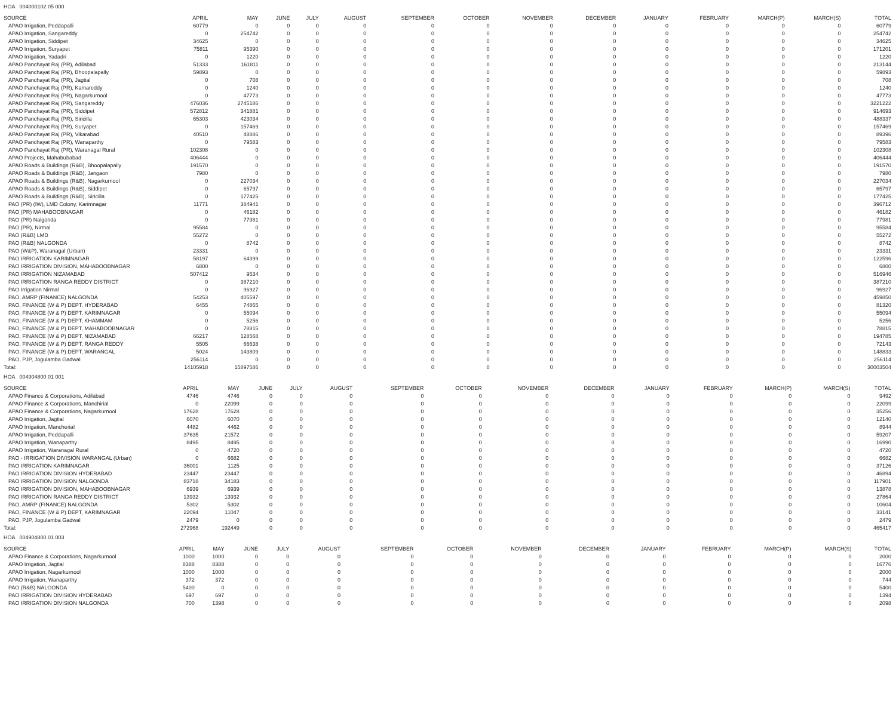HOA 004000102 05 000
| SOURCE | APRIL | MAY | JUNE | JULY | AUGUST | SEPTEMBER | OCTOBER | NOVEMBER | DECEMBER | JANUARY | FEBRUARY | MARCH(P) | MARCH(S) | TOTAL |
| --- | --- | --- | --- | --- | --- | --- | --- | --- | --- | --- | --- | --- | --- | --- |
| APAO Irrigation, Peddapalli | 60779 | 0 | 0 | 0 | 0 | 0 | 0 | 0 | 0 | 0 | 0 | 0 | 0 | 60779 |
| APAO Irrigation, Sangareddy | 0 | 254742 | 0 | 0 | 0 | 0 | 0 | 0 | 0 | 0 | 0 | 0 | 0 | 254742 |
| APAO Irrigation, Siddipet | 34625 | 0 | 0 | 0 | 0 | 0 | 0 | 0 | 0 | 0 | 0 | 0 | 0 | 34625 |
| APAO Irrigation, Suryapet | 75811 | 95390 | 0 | 0 | 0 | 0 | 0 | 0 | 0 | 0 | 0 | 0 | 0 | 171201 |
| APAO Irrigation, Yadadri | 0 | 1220 | 0 | 0 | 0 | 0 | 0 | 0 | 0 | 0 | 0 | 0 | 0 | 1220 |
| APAO Panchayat Raj (PR), Adilabad | 51333 | 161811 | 0 | 0 | 0 | 0 | 0 | 0 | 0 | 0 | 0 | 0 | 0 | 213144 |
| APAO Panchayat Raj (PR), Bhoopalapally | 59893 | 0 | 0 | 0 | 0 | 0 | 0 | 0 | 0 | 0 | 0 | 0 | 0 | 59893 |
| APAO Panchayat Raj (PR), Jagtial | 0 | 708 | 0 | 0 | 0 | 0 | 0 | 0 | 0 | 0 | 0 | 0 | 0 | 708 |
| APAO Panchayat Raj (PR), Kamareddy | 0 | 1240 | 0 | 0 | 0 | 0 | 0 | 0 | 0 | 0 | 0 | 0 | 0 | 1240 |
| APAO Panchayat Raj (PR), Nagarkurnool | 0 | 47773 | 0 | 0 | 0 | 0 | 0 | 0 | 0 | 0 | 0 | 0 | 0 | 47773 |
| APAO Panchayat Raj (PR), Sangareddy | 476036 | 2745186 | 0 | 0 | 0 | 0 | 0 | 0 | 0 | 0 | 0 | 0 | 0 | 3221222 |
| APAO Panchayat Raj (PR), Siddipet | 572812 | 341881 | 0 | 0 | 0 | 0 | 0 | 0 | 0 | 0 | 0 | 0 | 0 | 914693 |
| APAO Panchayat Raj (PR), Siricilla | 65303 | 423034 | 0 | 0 | 0 | 0 | 0 | 0 | 0 | 0 | 0 | 0 | 0 | 488337 |
| APAO Panchayat Raj (PR), Suryapet | 0 | 157469 | 0 | 0 | 0 | 0 | 0 | 0 | 0 | 0 | 0 | 0 | 0 | 157469 |
| APAO Panchayat Raj (PR), Vikarabad | 40510 | 48886 | 0 | 0 | 0 | 0 | 0 | 0 | 0 | 0 | 0 | 0 | 0 | 89396 |
| APAO Panchayat Raj (PR), Wanaparthy | 0 | 79583 | 0 | 0 | 0 | 0 | 0 | 0 | 0 | 0 | 0 | 0 | 0 | 79583 |
| APAO Panchayat Raj (PR), Waranagal Rural | 102308 | 0 | 0 | 0 | 0 | 0 | 0 | 0 | 0 | 0 | 0 | 0 | 0 | 102308 |
| APAO Projects, Mahabubabad | 406444 | 0 | 0 | 0 | 0 | 0 | 0 | 0 | 0 | 0 | 0 | 0 | 0 | 406444 |
| APAO Roads & Buildings (R&B), Bhoopalapally | 191570 | 0 | 0 | 0 | 0 | 0 | 0 | 0 | 0 | 0 | 0 | 0 | 0 | 191570 |
| APAO Roads & Buildings (R&B), Jangaon | 7980 | 0 | 0 | 0 | 0 | 0 | 0 | 0 | 0 | 0 | 0 | 0 | 0 | 7980 |
| APAO Roads & Buildings (R&B), Nagarkurnool | 0 | 227034 | 0 | 0 | 0 | 0 | 0 | 0 | 0 | 0 | 0 | 0 | 0 | 227034 |
| APAO Roads & Buildings (R&B), Siddipet | 0 | 65797 | 0 | 0 | 0 | 0 | 0 | 0 | 0 | 0 | 0 | 0 | 0 | 65797 |
| APAO Roads & Buildings (R&B), Siricilla | 0 | 177425 | 0 | 0 | 0 | 0 | 0 | 0 | 0 | 0 | 0 | 0 | 0 | 177425 |
| PAO (PR) (IW), LMD Colony, Karimnagar | 11771 | 384941 | 0 | 0 | 0 | 0 | 0 | 0 | 0 | 0 | 0 | 0 | 0 | 396712 |
| PAO (PR) MAHABOOBNAGAR | 0 | 46182 | 0 | 0 | 0 | 0 | 0 | 0 | 0 | 0 | 0 | 0 | 0 | 46182 |
| PAO (PR) Nalgonda | 0 | 77981 | 0 | 0 | 0 | 0 | 0 | 0 | 0 | 0 | 0 | 0 | 0 | 77981 |
| PAO (PR), Nirmal | 95584 | 0 | 0 | 0 | 0 | 0 | 0 | 0 | 0 | 0 | 0 | 0 | 0 | 95584 |
| PAO (R&B) LMD | 55272 | 0 | 0 | 0 | 0 | 0 | 0 | 0 | 0 | 0 | 0 | 0 | 0 | 55272 |
| PAO (R&B) NALGONDA | 0 | 8742 | 0 | 0 | 0 | 0 | 0 | 0 | 0 | 0 | 0 | 0 | 0 | 8742 |
| PAO (W&P), Waranagal (Urban) | 23331 | 0 | 0 | 0 | 0 | 0 | 0 | 0 | 0 | 0 | 0 | 0 | 0 | 23331 |
| PAO IRRIGATION KARIMNAGAR | 58197 | 64399 | 0 | 0 | 0 | 0 | 0 | 0 | 0 | 0 | 0 | 0 | 0 | 122596 |
| PAO IRRIGATION DIVISION, MAHABOOBNAGAR | 6800 | 0 | 0 | 0 | 0 | 0 | 0 | 0 | 0 | 0 | 0 | 0 | 0 | 6800 |
| PAO IRRIGATION NIZAMABAD | 507412 | 9534 | 0 | 0 | 0 | 0 | 0 | 0 | 0 | 0 | 0 | 0 | 0 | 516946 |
| PAO IRRIGATION RANGA REDDY DISTRICT | 0 | 387210 | 0 | 0 | 0 | 0 | 0 | 0 | 0 | 0 | 0 | 0 | 0 | 387210 |
| PAO Irrigation Nirmal | 0 | 96927 | 0 | 0 | 0 | 0 | 0 | 0 | 0 | 0 | 0 | 0 | 0 | 96927 |
| PAO, AMRP (FINANCE) NALGONDA | 54253 | 405597 | 0 | 0 | 0 | 0 | 0 | 0 | 0 | 0 | 0 | 0 | 0 | 459850 |
| PAO, FINANCE (W & P) DEPT, HYDERABAD | 6455 | 74865 | 0 | 0 | 0 | 0 | 0 | 0 | 0 | 0 | 0 | 0 | 0 | 81320 |
| PAO, FINANCE (W & P) DEPT, KARIMNAGAR | 0 | 55094 | 0 | 0 | 0 | 0 | 0 | 0 | 0 | 0 | 0 | 0 | 0 | 55094 |
| PAO, FINANCE (W & P) DEPT, KHAMMAM | 0 | 5256 | 0 | 0 | 0 | 0 | 0 | 0 | 0 | 0 | 0 | 0 | 0 | 5256 |
| PAO, FINANCE (W & P) DEPT, MAHABOOBNAGAR | 0 | 78815 | 0 | 0 | 0 | 0 | 0 | 0 | 0 | 0 | 0 | 0 | 0 | 78815 |
| PAO, FINANCE (W & P) DEPT, NIZAMABAD | 66217 | 128568 | 0 | 0 | 0 | 0 | 0 | 0 | 0 | 0 | 0 | 0 | 0 | 194785 |
| PAO, FINANCE (W & P) DEPT, RANGA REDDY | 5505 | 66638 | 0 | 0 | 0 | 0 | 0 | 0 | 0 | 0 | 0 | 0 | 0 | 72143 |
| PAO, FINANCE (W & P) DEPT, WARANGAL | 5024 | 143809 | 0 | 0 | 0 | 0 | 0 | 0 | 0 | 0 | 0 | 0 | 0 | 148833 |
| PAO, PJP, Jogulamba Gadwal | 256114 | 0 | 0 | 0 | 0 | 0 | 0 | 0 | 0 | 0 | 0 | 0 | 0 | 256114 |
| Total: | 14105918 | 15897586 | 0 | 0 | 0 | 0 | 0 | 0 | 0 | 0 | 0 | 0 | 0 | 30003504 |
HOA 004904800 01 001
| SOURCE | APRIL | MAY | JUNE | JULY | AUGUST | SEPTEMBER | OCTOBER | NOVEMBER | DECEMBER | JANUARY | FEBRUARY | MARCH(P) | MARCH(S) | TOTAL |
| --- | --- | --- | --- | --- | --- | --- | --- | --- | --- | --- | --- | --- | --- | --- |
| APAO Finance & Corporations, Adilabad | 4746 | 4746 | 0 | 0 | 0 | 0 | 0 | 0 | 0 | 0 | 0 | 0 | 0 | 9492 |
| APAO Finance & Corporations, Manchirial | 0 | 22099 | 0 | 0 | 0 | 0 | 0 | 0 | 0 | 0 | 0 | 0 | 0 | 22099 |
| APAO Finance & Corporations, Nagarkurnool | 17628 | 17628 | 0 | 0 | 0 | 0 | 0 | 0 | 0 | 0 | 0 | 0 | 0 | 35256 |
| APAO Irrigation, Jagtial | 6070 | 6070 | 0 | 0 | 0 | 0 | 0 | 0 | 0 | 0 | 0 | 0 | 0 | 12140 |
| APAO Irrigation, Mancherial | 4482 | 4462 | 0 | 0 | 0 | 0 | 0 | 0 | 0 | 0 | 0 | 0 | 0 | 8944 |
| APAO Irrigation, Peddapalli | 37635 | 21572 | 0 | 0 | 0 | 0 | 0 | 0 | 0 | 0 | 0 | 0 | 0 | 59207 |
| APAO Irrigation, Wanaparthy | 8495 | 8495 | 0 | 0 | 0 | 0 | 0 | 0 | 0 | 0 | 0 | 0 | 0 | 16990 |
| APAO Irrigation, Waranagal Rural | 0 | 4720 | 0 | 0 | 0 | 0 | 0 | 0 | 0 | 0 | 0 | 0 | 0 | 4720 |
| PAO - IRRIGATION DIVISION WARANGAL (Urban) | 0 | 6682 | 0 | 0 | 0 | 0 | 0 | 0 | 0 | 0 | 0 | 0 | 0 | 6682 |
| PAO IRRIGATION KARIMNAGAR | 36001 | 1125 | 0 | 0 | 0 | 0 | 0 | 0 | 0 | 0 | 0 | 0 | 0 | 37126 |
| PAO IRRIGATION DIVISION HYDERABAD | 23447 | 23447 | 0 | 0 | 0 | 0 | 0 | 0 | 0 | 0 | 0 | 0 | 0 | 46894 |
| PAO IRRIGATION DIVISION NALGONDA | 83718 | 34183 | 0 | 0 | 0 | 0 | 0 | 0 | 0 | 0 | 0 | 0 | 0 | 117901 |
| PAO IRRIGATION DIVISION, MAHABOOBNAGAR | 6939 | 6939 | 0 | 0 | 0 | 0 | 0 | 0 | 0 | 0 | 0 | 0 | 0 | 13878 |
| PAO IRRIGATION RANGA REDDY DISTRICT | 13932 | 13932 | 0 | 0 | 0 | 0 | 0 | 0 | 0 | 0 | 0 | 0 | 0 | 27864 |
| PAO, AMRP (FINANCE) NALGONDA | 5302 | 5302 | 0 | 0 | 0 | 0 | 0 | 0 | 0 | 0 | 0 | 0 | 0 | 10604 |
| PAO, FINANCE (W & P) DEPT, KARIMNAGAR | 22094 | 11047 | 0 | 0 | 0 | 0 | 0 | 0 | 0 | 0 | 0 | 0 | 0 | 33141 |
| PAO, PJP, Jogulamba Gadwal | 2479 | 0 | 0 | 0 | 0 | 0 | 0 | 0 | 0 | 0 | 0 | 0 | 0 | 2479 |
| Total: | 272968 | 192449 | 0 | 0 | 0 | 0 | 0 | 0 | 0 | 0 | 0 | 0 | 0 | 465417 |
HOA 004904800 01 003
| SOURCE | APRIL | MAY | JUNE | JULY | AUGUST | SEPTEMBER | OCTOBER | NOVEMBER | DECEMBER | JANUARY | FEBRUARY | MARCH(P) | MARCH(S) | TOTAL |
| --- | --- | --- | --- | --- | --- | --- | --- | --- | --- | --- | --- | --- | --- | --- |
| APAO Finance & Corporations, Nagarkurnool | 1000 | 1000 | 0 | 0 | 0 | 0 | 0 | 0 | 0 | 0 | 0 | 0 | 0 | 2000 |
| APAO Irrigation, Jagtial | 8388 | 8388 | 0 | 0 | 0 | 0 | 0 | 0 | 0 | 0 | 0 | 0 | 0 | 16776 |
| APAO Irrigation, Nagarkurnool | 1000 | 1000 | 0 | 0 | 0 | 0 | 0 | 0 | 0 | 0 | 0 | 0 | 0 | 2000 |
| APAO Irrigation, Wanaparthy | 372 | 372 | 0 | 0 | 0 | 0 | 0 | 0 | 0 | 0 | 0 | 0 | 0 | 744 |
| PAO (R&B) NALGONDA | 5400 | 0 | 0 | 0 | 0 | 0 | 0 | 0 | 0 | 0 | 0 | 0 | 0 | 5400 |
| PAO IRRIGATION DIVISION HYDERABAD | 697 | 697 | 0 | 0 | 0 | 0 | 0 | 0 | 0 | 0 | 0 | 0 | 0 | 1394 |
| PAO IRRIGATION DIVISION NALGONDA | 700 | 1398 | 0 | 0 | 0 | 0 | 0 | 0 | 0 | 0 | 0 | 0 | 0 | 2098 |